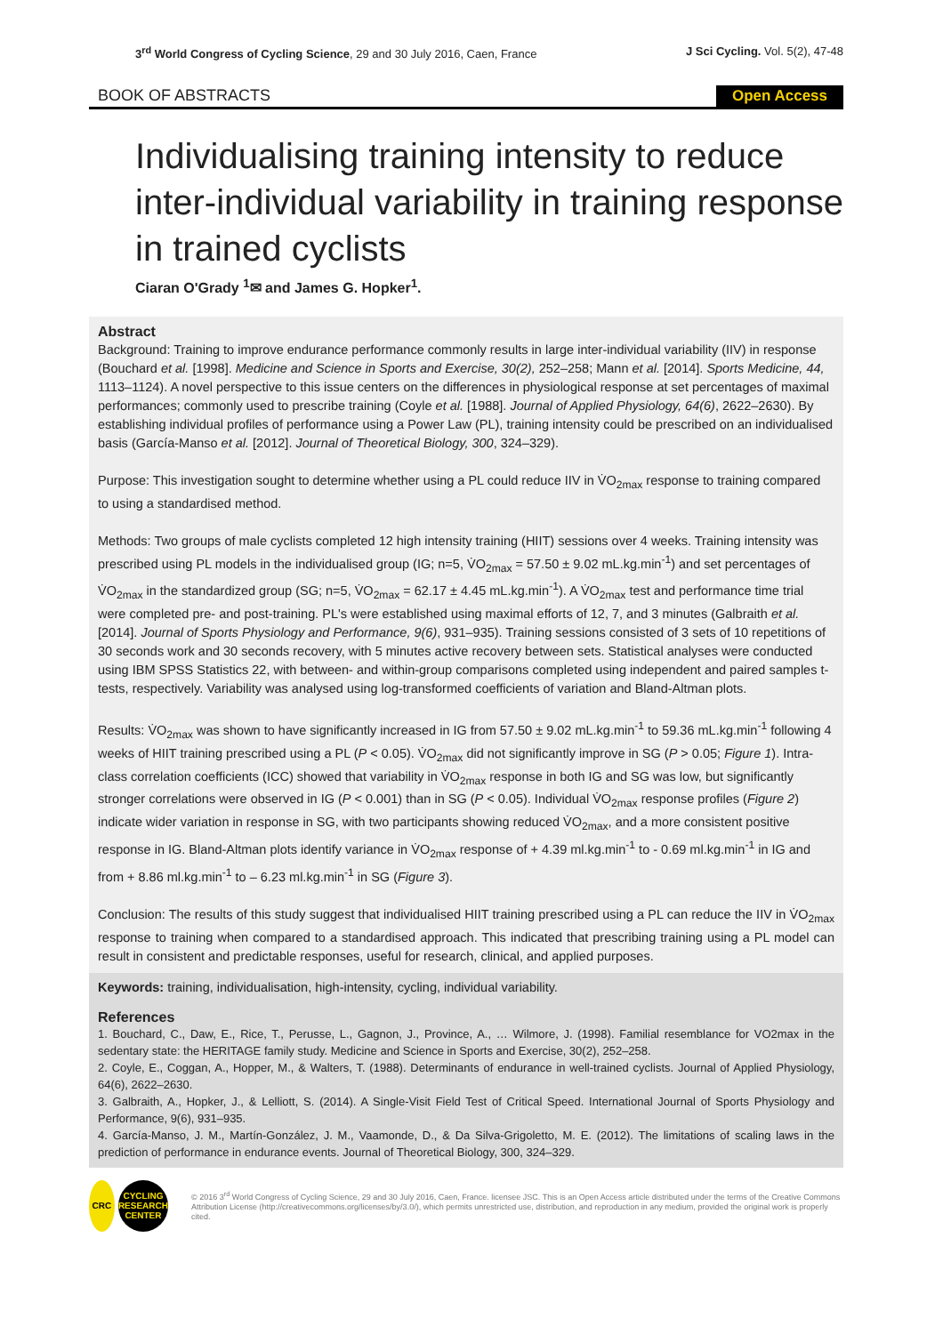3<sup>rd</sup> World Congress of Cycling Science, 29 and 30 July 2016, Caen, France
J Sci Cycling. Vol. 5(2), 47-48
BOOK OF ABSTRACTS
Open Access
Individualising training intensity to reduce inter-individual variability in training response in trained cyclists
Ciaran O'Grady <sup>1</sup>✉ and James G. Hopker<sup>1</sup>.
Abstract
Background: Training to improve endurance performance commonly results in large inter-individual variability (IIV) in response (Bouchard et al. [1998]. Medicine and Science in Sports and Exercise, 30(2), 252–258; Mann et al. [2014]. Sports Medicine, 44, 1113–1124). A novel perspective to this issue centers on the differences in physiological response at set percentages of maximal performances; commonly used to prescribe training (Coyle et al. [1988]. Journal of Applied Physiology, 64(6), 2622–2630). By establishing individual profiles of performance using a Power Law (PL), training intensity could be prescribed on an individualised basis (García-Manso et al. [2012]. Journal of Theoretical Biology, 300, 324–329).
Purpose: This investigation sought to determine whether using a PL could reduce IIV in V̇O<sub>2max</sub> response to training compared to using a standardised method.
Methods: Two groups of male cyclists completed 12 high intensity training (HIIT) sessions over 4 weeks. Training intensity was prescribed using PL models in the individualised group (IG; n=5, V̇O<sub>2max</sub> = 57.50 ± 9.02 mL.kg.min<sup>-1</sup>) and set percentages of V̇O<sub>2max</sub> in the standardized group (SG; n=5, V̇O<sub>2max</sub> = 62.17 ± 4.45 mL.kg.min<sup>-1</sup>). A V̇O<sub>2max</sub> test and performance time trial were completed pre- and post-training. PL's were established using maximal efforts of 12, 7, and 3 minutes (Galbraith et al. [2014]. Journal of Sports Physiology and Performance, 9(6), 931–935). Training sessions consisted of 3 sets of 10 repetitions of 30 seconds work and 30 seconds recovery, with 5 minutes active recovery between sets. Statistical analyses were conducted using IBM SPSS Statistics 22, with between- and within-group comparisons completed using independent and paired samples t-tests, respectively. Variability was analysed using log-transformed coefficients of variation and Bland-Altman plots.
Results: V̇O<sub>2max</sub> was shown to have significantly increased in IG from 57.50 ± 9.02 mL.kg.min<sup>-1</sup> to 59.36 mL.kg.min<sup>-1</sup> following 4 weeks of HIIT training prescribed using a PL (P < 0.05). V̇O<sub>2max</sub> did not significantly improve in SG (P > 0.05; Figure 1). Intra-class correlation coefficients (ICC) showed that variability in V̇O<sub>2max</sub> response in both IG and SG was low, but significantly stronger correlations were observed in IG (P < 0.001) than in SG (P < 0.05). Individual V̇O<sub>2max</sub> response profiles (Figure 2) indicate wider variation in response in SG, with two participants showing reduced V̇O<sub>2max</sub>, and a more consistent positive response in IG. Bland-Altman plots identify variance in V̇O<sub>2max</sub> response of + 4.39 ml.kg.min<sup>-1</sup> to - 0.69 ml.kg.min<sup>-1</sup> in IG and from + 8.86 ml.kg.min<sup>-1</sup> to – 6.23 ml.kg.min<sup>-1</sup> in SG (Figure 3).
Conclusion: The results of this study suggest that individualised HIIT training prescribed using a PL can reduce the IIV in V̇O<sub>2max</sub> response to training when compared to a standardised approach. This indicated that prescribing training using a PL model can result in consistent and predictable responses, useful for research, clinical, and applied purposes.
Keywords: training, individualisation, high-intensity, cycling, individual variability.
References
1. Bouchard, C., Daw, E., Rice, T., Perusse, L., Gagnon, J., Province, A., … Wilmore, J. (1998). Familial resemblance for VO2max in the sedentary state: the HERITAGE family study. Medicine and Science in Sports and Exercise, 30(2), 252–258.
2. Coyle, E., Coggan, A., Hopper, M., & Walters, T. (1988). Determinants of endurance in well-trained cyclists. Journal of Applied Physiology, 64(6), 2622–2630.
3. Galbraith, A., Hopker, J., & Lelliott, S. (2014). A Single-Visit Field Test of Critical Speed. International Journal of Sports Physiology and Performance, 9(6), 931–935.
4. García-Manso, J. M., Martín-González, J. M., Vaamonde, D., & Da Silva-Grigoletto, M. E. (2012). The limitations of scaling laws in the prediction of performance in endurance events. Journal of Theoretical Biology, 300, 324–329.
CRC
CYCLING RESEARCH CENTER
© 2016 3<sup>rd</sup> World Congress of Cycling Science, 29 and 30 July 2016, Caen, France. licensee JSC. This is an Open Access article distributed under the terms of the Creative Commons Attribution License (http://creativecommons.org/licenses/by/3.0/), which permits unrestricted use, distribution, and reproduction in any medium, provided the original work is properly cited.